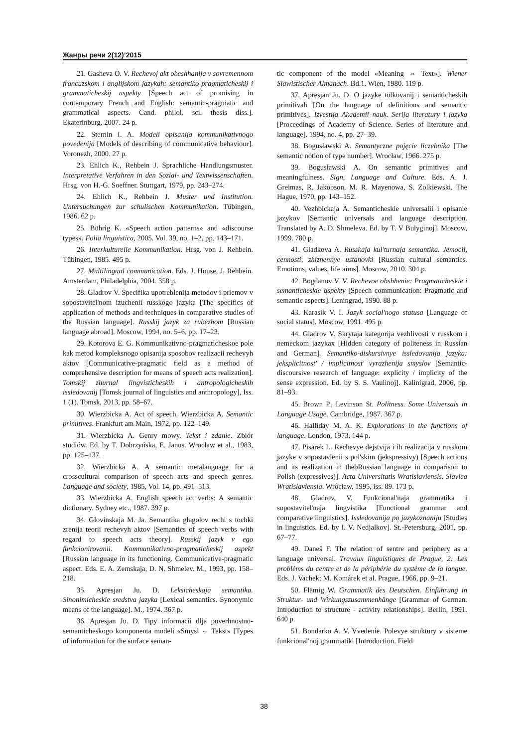Жанры речи 2(12)’2015
21. Gasheva O. V. Rechevoj akt obeshhanija v sovremennom francuzskom i anglijskom jazykah: semantiko-pragmaticheskij i grammaticheskij aspekty [Speech act of promising in contemporary French and English: semantic-pragmatic and grammatical aspects. Cand. philol. sci. thesis diss.]. Ekaterinburg, 2007. 24 p.
22. Sternin I. A. Modeli opisanija kommunikativnogo povedenija [Models of describing of communicative behaviour]. Voronezh, 2000. 27 p.
23. Ehlich K., Rehbein J. Sprachliche Handlungsmuster. Interpretative Verfahren in den Sozial- und Textwissenschaften. Hrsg. von H.-G. Soeffner. Stuttgart, 1979, pp. 243–274.
24. Ehlich K., Rehbein J. Muster und Institution. Untersuchungen zur schulischen Kommunikation. Tübingen, 1986. 62 p.
25. Bührig K. «Speech action patterns» and «discourse types». Folia linguistica, 2005. Vol. 39, no. 1–2, pp. 143–171.
26. Interkulturelle Kommunikation. Hrsg. von J. Rehbein. Tübingen, 1985. 495 p.
27. Multilingual communication. Eds. J. House, J. Rehbein. Amsterdam, Philadelphia, 2004. 358 p.
28. Gladrov V. Specifika upotreblenija metodov i priemov v sopostavitel'nom izuchenii russkogo jazyka [The specifics of application of methods and techniques in comparative studies of the Russian language]. Russkij jazyk za rubezhom [Russian language abroad]. Moscow, 1994, no. 5–6, pp. 17–23.
29. Kotorova E. G. Kommunikativno-pragmaticheskoe pole kak metod kompleksnogo opisanija sposobov realizacii rechevyh aktov [Communicative-pragmatic field as a method of comprehensive description for means of speech acts realization]. Tomskij zhurnal lingvisticheskih i antropologicheskih issledovanij [Tomsk journal of linguistics and anthropology], Iss. 1 (1). Tomsk, 2013, pp. 58–67.
30. Wierzbicka A. Act of speech. Wierzbicka A. Semantic primitives. Frankfurt am Main, 1972, pp. 122–149.
31. Wierzbicka A. Genry mowy. Tekst i zdanie. Zbiór studiów. Ed. by T. Dobrzyńska, E. Janus. Wrocław et al., 1983, pp. 125–137.
32. Wierzbicka A. A semantic metalanguage for a crosscultural comparison of speech acts and speech genres. Language and society, 1985, Vol. 14, pp. 491–513.
33. Wierzbicka A. English speech act verbs: A semantic dictionary. Sydney etc., 1987. 397 p.
34. Glovinskaja M. Ja. Semantika glagolov rechi s tochki zrenija teorii rechevyh aktov [Semantics of speech verbs with regard to speech acts theory]. Russkij jazyk v ego funkcionirovanii. Kommunikativno-pragmaticheskij aspekt [Russian language in its functioning. Communicative-pragmatic aspect. Eds. E. A. Zemskaja, D. N. Shmelev. M., 1993, pp. 158–218.
35. Apresjan Ju. D. Leksicheskaja semantika. Sinonimicheskie sredstva jazyka [Lexical semantics. Synonymic means of the language]. M., 1974. 367 p.
36. Apresjan Ju. D. Tipy informacii dlja poverhnostno-semanticheskogo komponenta modeli «Smysl ⇔ Tekst» [Types of information for the surface seman-
tic component of the model «Meaning ⇔ Text»]. Wiener Slawistischer Almanach. Bd.1. Wien, 1980. 119 p.
37. Apresjan Ju. D. O jazyke tolkovanij i semanticheskih primitivah [On the language of definitions and semantic primitives]. Izvestija Akademii nauk. Serija literatury i jazyka [Proceedings of Academy of Science. Series of literature and language]. 1994, no. 4, pp. 27–39.
38. Bogusławski A. Semantyczne pojęcie liczebnika [The semantic notion of type number]. Wrocław, 1966. 275 p.
39. Bogusławski A. On semantic primitives and meaningfulness. Sign, Language and Culture. Eds. A. J. Greimas, R. Jakobson, M. R. Mayenowa, S. Zolkiewski. The Hague, 1970, pp. 143–152.
40. Vezhbickaja A. Semanticheskie universalii i opisanie jazykov [Semantic universals and language description. Translated by A. D. Shmeleva. Ed. by T. V Bulyginoj]. Moscow, 1999. 780 p.
41. Gladkova A. Russkaja kul'turnaja semantika. Jemocii, cennosti, zhiznennye ustanovki [Russian cultural semantics. Emotions, values, life aims]. Moscow, 2010. 304 p.
42. Bogdanov V. V. Rechevoe obshhenie: Pragmaticheskie i semanticheskie aspekty [Speech communication: Pragmatic and semantic aspects]. Leningrad, 1990. 88 p.
43. Karasik V. I. Jazyk social'nogo statusa [Language of social status]. Moscow, 1991. 495 p.
44. Gladrov V. Skrytaja kategorija vezhlivosti v russkom i nemeckom jazykax [Hidden category of politeness in Russian and German]. Semantiko-diskursivnye issledovanija jazyka: jeksplicitnost' / implicitnost' vyrazhenija smyslov [Semantic-discoursive research of language: explicity / implicity of the sense expression. Ed. by S. S. Vaulinoj]. Kalinigrad, 2006, pp. 81–93.
45. Brown P., Levinson St. Politness. Some Universals in Language Usage. Cambridge, 1987. 367 p.
46. Halliday M. A. K. Explorations in the functions of language. London, 1973. 144 p.
47. Pisarek L. Rechevye dejstvija i ih realizacija v russkom jazyke v sopostavlenii s pol'skim (jekspressivy) [Speech actions and its realization in thebRussian language in comparison to Polish (expressives)]. Acta Universitatis Wratislaviensis. Slavica Wratislaviensia. Wrocław, 1995, iss. 89. 173 p.
48. Gladrov, V. Funkcional'naja grammatika i sopostavitel'naja lingvistika [Functional grammar and comparative linguistics]. Issledovanija po jazykoznaniju [Studies in linguistics. Ed. by I. V. Nedjalkov]. St.-Petersburg, 2001, pp. 67–77.
49. Daneš F. The relation of sentre and periphery as a language universal. Travaux linguistiques de Prague, 2: Les problèms du centre et de la périphérie du système de la langue. Eds. J. Vachek; M. Komárek et al. Prague, 1966, pp. 9–21.
50. Flämig W. Grammatik des Deutschen. Einführung in Struktur- und Wirkungszusammenhänge [Grammar of German. Introduction to structure - activity relationships]. Berlin, 1991. 640 p.
51. Bondarko A. V. Vvedenie. Polevye struktury v sisteme funkcional'noj grammatiki [Introduction. Field
38